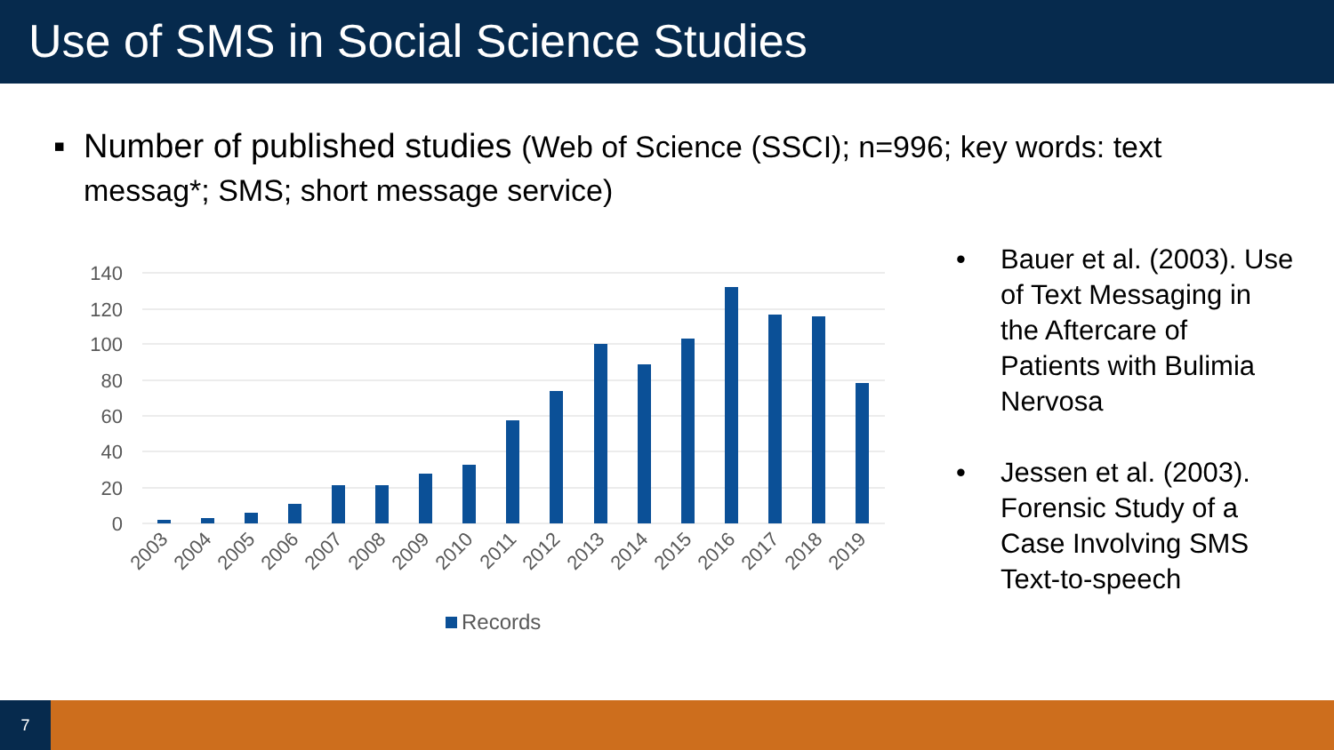Use of SMS in Social Science Studies
▪ Number of published studies (Web of Science (SSCI); n=996; key words: text messag*; SMS; short message service)
140
120
100
80
60
40
20
0
2003
2004
2005
2006
2007
2008
2009
2010
2011
2012
2013
2014
2015
2016
2017
2018
2019
Records
• Bauer et al. (2003). Use of Text Messaging in the Aftercare of Patients with Bulimia Nervosa
• Jessen et al. (2003). Forensic Study of a Case Involving SMS Text-to-speech
7